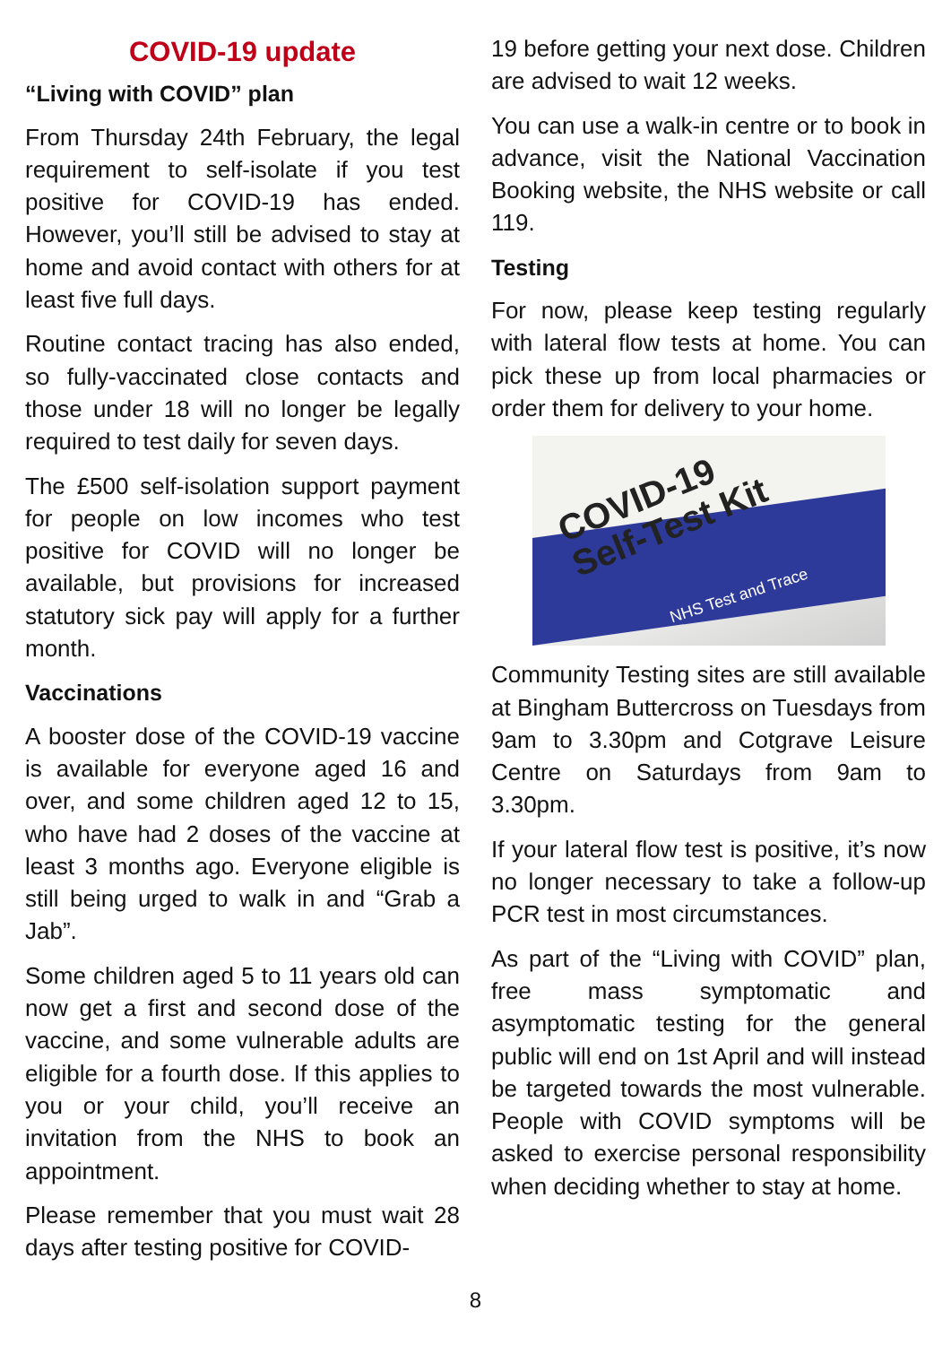COVID-19 update
“Living with COVID” plan
From Thursday 24th February, the legal requirement to self-isolate if you test positive for COVID-19 has ended. However, you’ll still be advised to stay at home and avoid contact with others for at least five full days.
Routine contact tracing has also ended, so fully-vaccinated close contacts and those under 18 will no longer be legally required to test daily for seven days.
The £500 self-isolation support payment for people on low incomes who test positive for COVID will no longer be available, but provisions for increased statutory sick pay will apply for a further month.
Vaccinations
A booster dose of the COVID-19 vaccine is available for everyone aged 16 and over, and some children aged 12 to 15, who have had 2 doses of the vaccine at least 3 months ago. Everyone eligible is still being urged to walk in and “Grab a Jab”.
Some children aged 5 to 11 years old can now get a first and second dose of the vaccine, and some vulnerable adults are eligible for a fourth dose. If this applies to you or your child, you’ll receive an invitation from the NHS to book an appointment.
Please remember that you must wait 28 days after testing positive for COVID-
19 before getting your next dose. Children are advised to wait 12 weeks.
You can use a walk-in centre or to book in advance, visit the National Vaccination Booking website, the NHS website or call 119.
Testing
For now, please keep testing regularly with lateral flow tests at home. You can pick these up from local pharmacies or order them for delivery to your home.
COVID-19
Self-Test Kit
NHS Test and Trace
Community Testing sites are still available at Bingham Buttercross on Tuesdays from 9am to 3.30pm and Cotgrave Leisure Centre on Saturdays from 9am to 3.30pm.
If your lateral flow test is positive, it’s now no longer necessary to take a follow-up PCR test in most circumstances.
As part of the “Living with COVID” plan, free mass symptomatic and asymptomatic testing for the general public will end on 1st April and will instead be targeted towards the most vulnerable. People with COVID symptoms will be asked to exercise personal responsibility when deciding whether to stay at home.
8